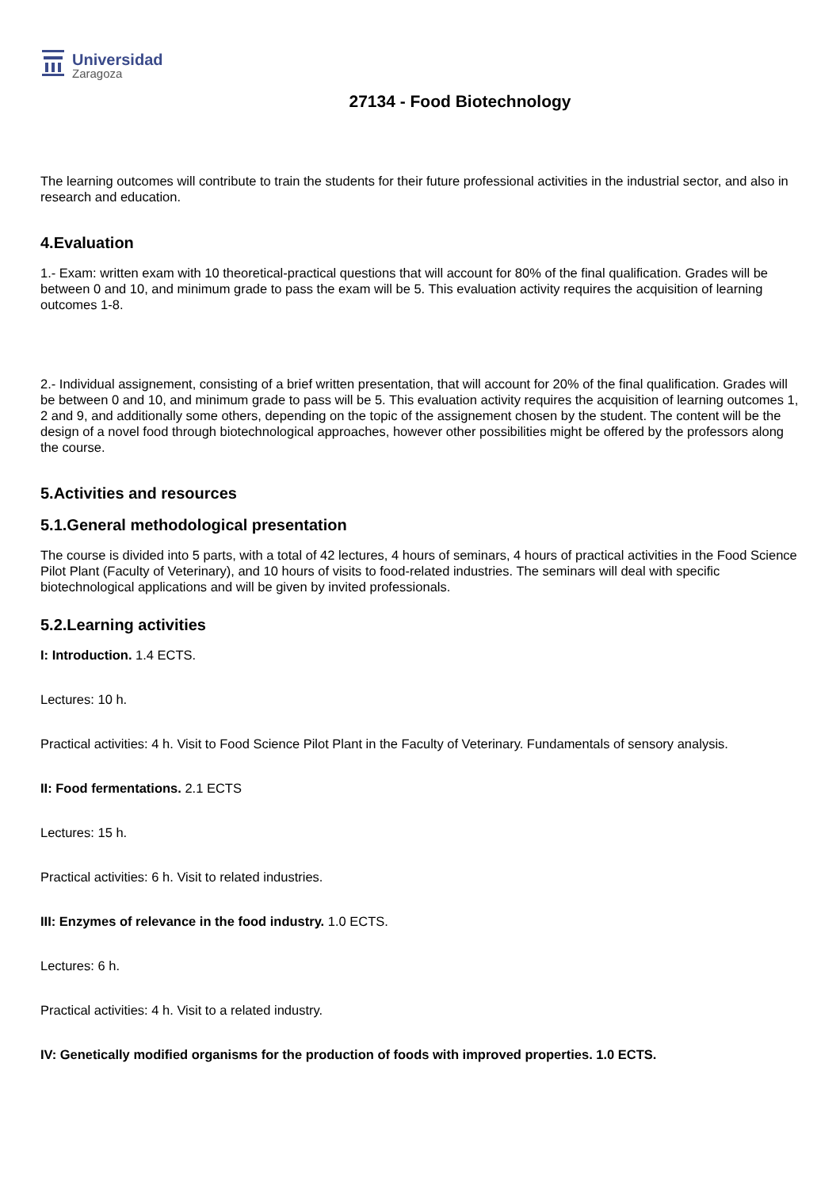Universidad
Zaragoza
27134 - Food Biotechnology
The learning outcomes will contribute to train the students for their future professional activities in the industrial sector, and also in research and education.
4.Evaluation
1.- Exam: written exam with 10 theoretical-practical questions that will account for 80% of the final qualification. Grades will be between 0 and 10, and minimum grade to pass the exam will be 5. This evaluation activity requires the acquisition of learning outcomes 1-8.
2.- Individual assignement, consisting of a brief written presentation, that will account for 20% of the final qualification. Grades will be between 0 and 10, and minimum grade to pass will be 5. This evaluation activity requires the acquisition of learning outcomes 1, 2 and 9, and additionally some others, depending on the topic of the assignement chosen by the student. The content will be the design of a novel food through biotechnological approaches, however other possibilities might be offered by the professors along the course.
5.Activities and resources
5.1.General methodological presentation
The course is divided into 5 parts, with a total of 42 lectures, 4 hours of seminars, 4 hours of practical activities in the Food Science Pilot Plant (Faculty of Veterinary), and 10 hours of visits to food-related industries. The seminars will deal with specific biotechnological applications and will be given by invited professionals.
5.2.Learning activities
I: Introduction. 1.4 ECTS.
Lectures: 10 h.
Practical activities: 4 h. Visit to Food Science Pilot Plant in the Faculty of Veterinary. Fundamentals of sensory analysis.
II: Food fermentations. 2.1 ECTS
Lectures: 15 h.
Practical activities: 6 h. Visit to related industries.
III: Enzymes of relevance in the food industry. 1.0 ECTS.
Lectures: 6 h.
Practical activities: 4 h. Visit to a related industry.
IV: Genetically modified organisms for the production of foods with improved properties. 1.0 ECTS.